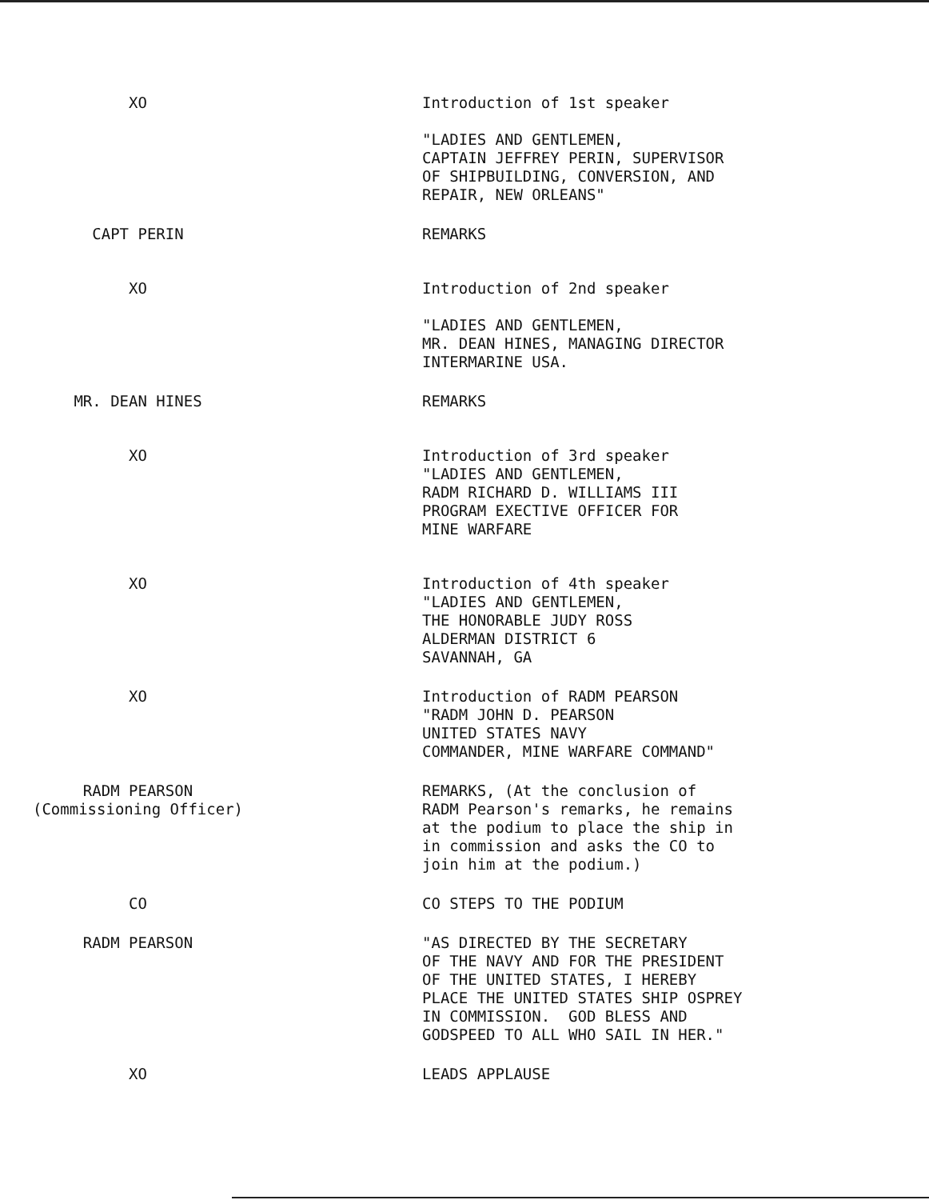XO Introduction of 1st speaker "LADIES AND GENTLEMEN, CAPTAIN JEFFREY PERIN, SUPERVISOR OF SHIPBUILDING, CONVERSION, AND REPAIR, NEW ORLEANS"
CAPT PERIN REMARKS
XO Introduction of 2nd speaker "LADIES AND GENTLEMEN, MR. DEAN HINES, MANAGING DIRECTOR INTERMARINE USA.
MR. DEAN HINES REMARKS
XO Introduction of 3rd speaker "LADIES AND GENTLEMEN, RADM RICHARD D. WILLIAMS III PROGRAM EXECTIVE OFFICER FOR MINE WARFARE
XO Introduction of 4th speaker "LADIES AND GENTLEMEN, THE HONORABLE JUDY ROSS ALDERMAN DISTRICT 6 SAVANNAH, GA
XO Introduction of RADM PEARSON "RADM JOHN D. PEARSON UNITED STATES NAVY COMMANDER, MINE WARFARE COMMAND"
RADM PEARSON
(Commissioning Officer)
REMARKS, (At the conclusion of RADM Pearson's remarks, he remains at the podium to place the ship in in commission and asks the CO to join him at the podium.)
CO CO STEPS TO THE PODIUM
RADM PEARSON "AS DIRECTED BY THE SECRETARY OF THE NAVY AND FOR THE PRESIDENT OF THE UNITED STATES, I HEREBY PLACE THE UNITED STATES SHIP OSPREY IN COMMISSION. GOD BLESS AND GODSPEED TO ALL WHO SAIL IN HER."
XO LEADS APPLAUSE